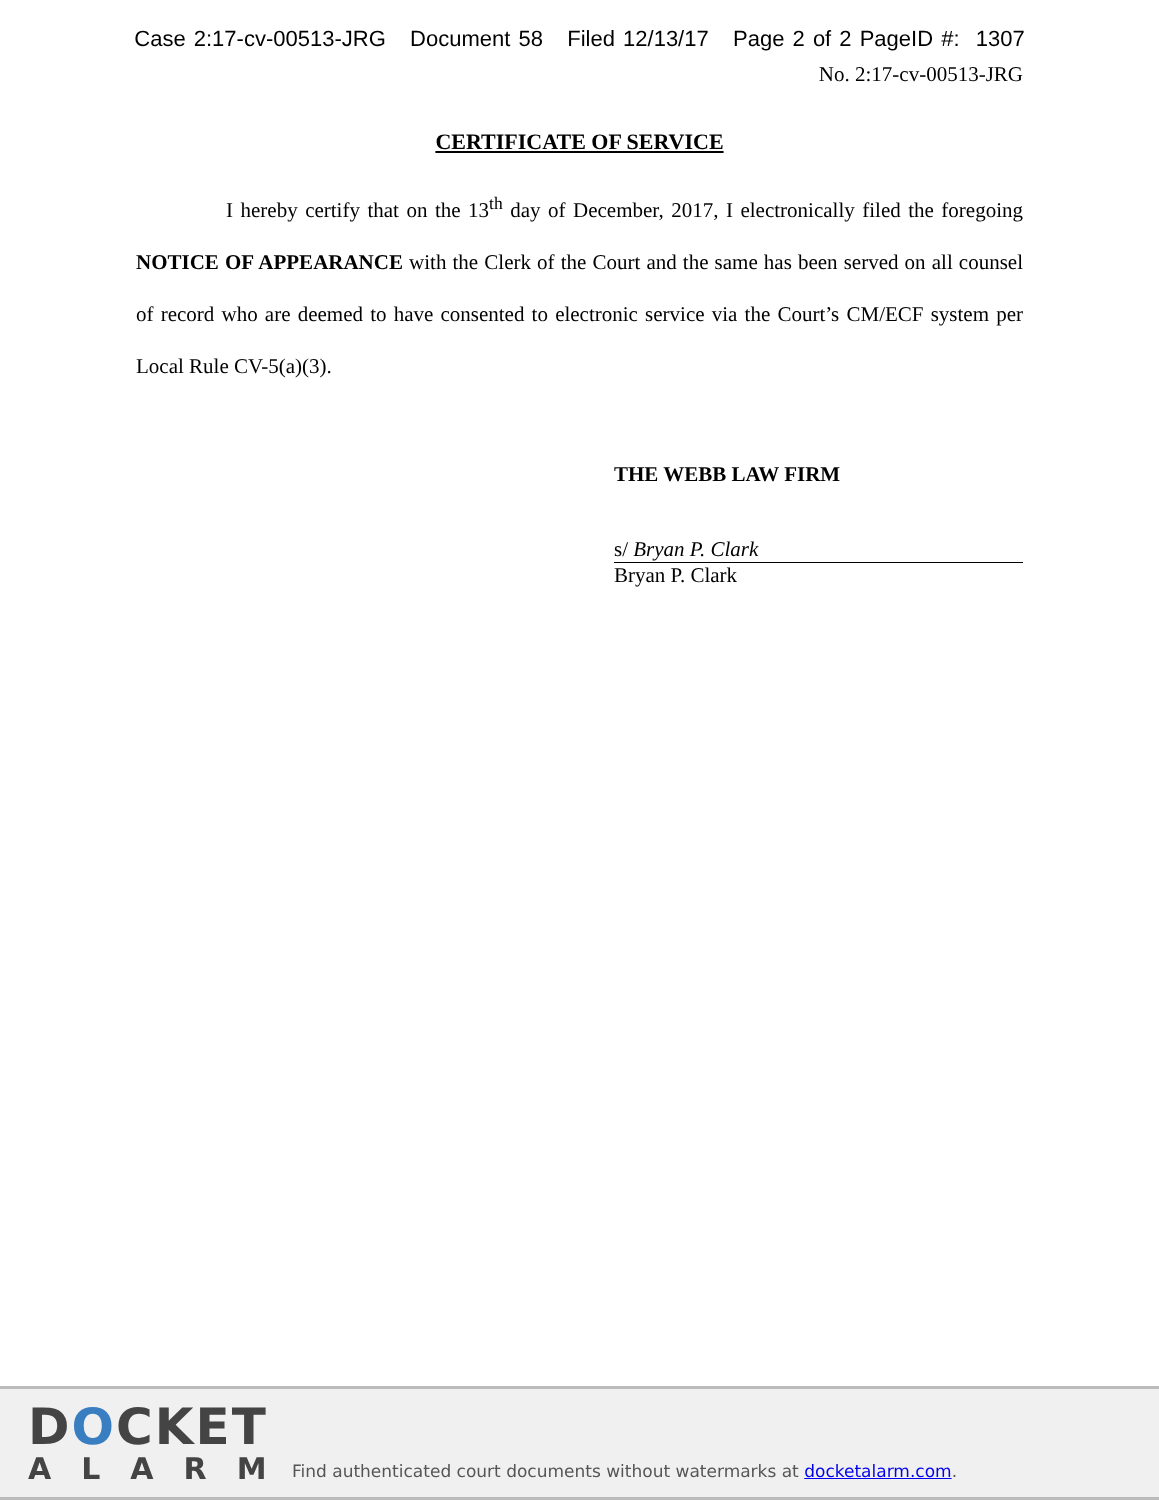Case 2:17-cv-00513-JRG Document 58 Filed 12/13/17 Page 2 of 2 PageID #: 1307
No. 2:17-cv-00513-JRG
CERTIFICATE OF SERVICE
I hereby certify that on the 13<sup>th</sup> day of December, 2017, I electronically filed the foregoing NOTICE OF APPEARANCE with the Clerk of the Court and the same has been served on all counsel of record who are deemed to have consented to electronic service via the Court’s CM/ECF system per Local Rule CV-5(a)(3).
THE WEBB LAW FIRM
s/ Bryan P. Clark
Bryan P. Clark
DOCKET
ALARM
Find authenticated court documents without watermarks at docketalarm.com.